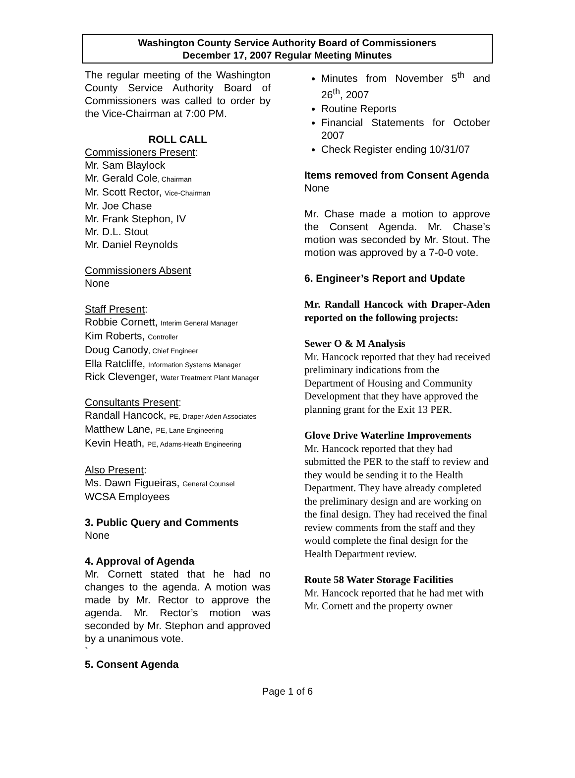Washington County Service Authority Board of Commissioners
December 17, 2007 Regular Meeting Minutes
The regular meeting of the Washington County Service Authority Board of Commissioners was called to order by the Vice-Chairman at 7:00 PM.
ROLL CALL
Commissioners Present:
Mr. Sam Blaylock
Mr. Gerald Cole, Chairman
Mr. Scott Rector, Vice-Chairman
Mr. Joe Chase
Mr. Frank Stephon, IV
Mr. D.L. Stout
Mr. Daniel Reynolds
Commissioners Absent
None
Staff Present:
Robbie Cornett, Interim General Manager
Kim Roberts, Controller
Doug Canody, Chief Engineer
Ella Ratcliffe, Information Systems Manager
Rick Clevenger, Water Treatment Plant Manager
Consultants Present:
Randall Hancock, PE, Draper Aden Associates
Matthew Lane, PE, Lane Engineering
Kevin Heath, PE, Adams-Heath Engineering
Also Present:
Ms. Dawn Figueiras, General Counsel
WCSA Employees
3. Public Query and Comments
None
4. Approval of Agenda
Mr. Cornett stated that he had no changes to the agenda. A motion was made by Mr. Rector to approve the agenda. Mr. Rector’s motion was seconded by Mr. Stephon and approved by a unanimous vote.
`
5. Consent Agenda
Minutes from November 5<sup>th</sup> and 26<sup>th</sup>, 2007
Routine Reports
Financial Statements for October 2007
Check Register ending 10/31/07
Items removed from Consent Agenda
None
Mr. Chase made a motion to approve the Consent Agenda. Mr. Chase’s motion was seconded by Mr. Stout. The motion was approved by a 7-0-0 vote.
6. Engineer’s Report and Update
Mr. Randall Hancock with Draper-Aden reported on the following projects:
Sewer O & M Analysis
Mr. Hancock reported that they had received preliminary indications from the Department of Housing and Community Development that they have approved the planning grant for the Exit 13 PER.
Glove Drive Waterline Improvements
Mr. Hancock reported that they had submitted the PER to the staff to review and they would be sending it to the Health Department. They have already completed the preliminary design and are working on the final design. They had received the final review comments from the staff and they would complete the final design for the Health Department review.
Route 58 Water Storage Facilities
Mr. Hancock reported that he had met with Mr. Cornett and the property owner
Page 1 of 6